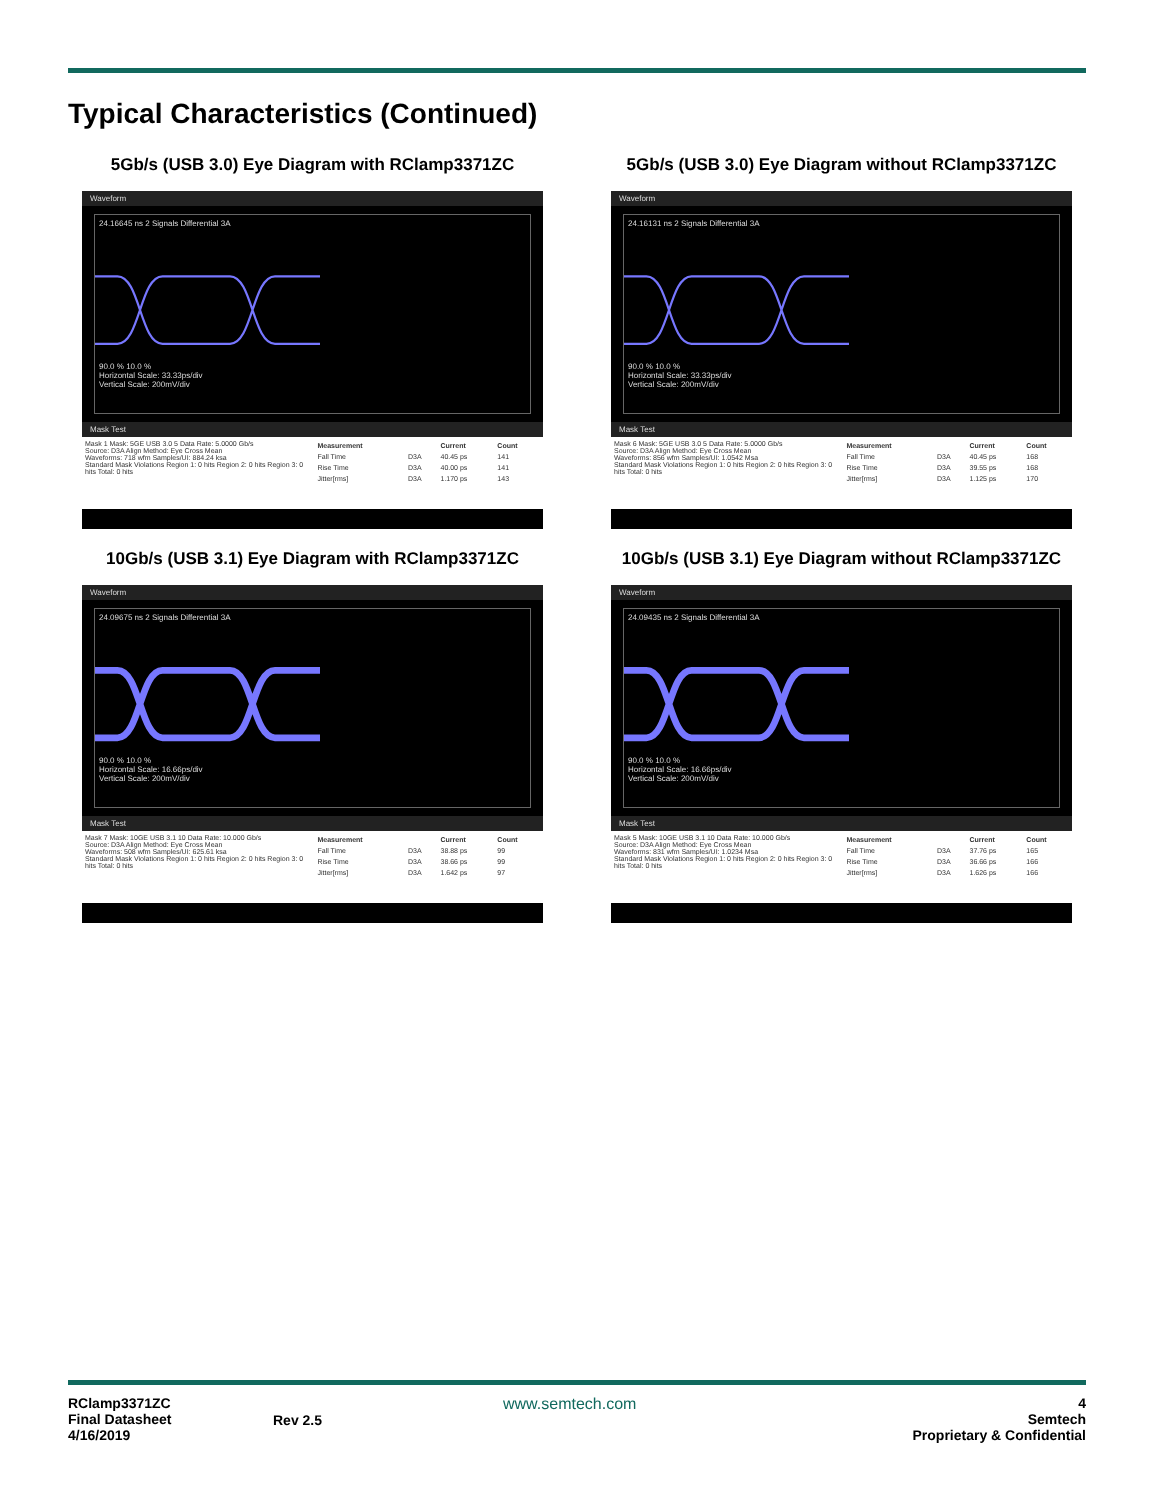Typical Characteristics (Continued)
5Gb/s (USB 3.0) Eye Diagram with RClamp3371ZC
Waveform
24.16645 ns 2 Signals Differential 3A
90.0 % 10.0 %
Horizontal Scale: 33.33ps/div
Vertical Scale: 200mV/div
Mask Test
Mask 1 Mask: 5GE USB 3.0 5 Data Rate: 5.0000 Gb/s
Source: D3A Align Method: Eye Cross Mean
Waveforms: 718 wfm Samples/UI: 884.24 ksa
Standard Mask Violations Region 1: 0 hits Region 2: 0 hits Region 3: 0 hits Total: 0 hits
| Measurement | | Current | Count |
| --- | --- | --- | --- |
| Fall Time | D3A | 40.45 ps | 141 |
| Rise Time | D3A | 40.00 ps | 141 |
| Jitter[rms] | D3A | 1.170 ps | 143 |
5Gb/s (USB 3.0) Eye Diagram without RClamp3371ZC
Waveform
24.16131 ns 2 Signals Differential 3A
90.0 % 10.0 %
Horizontal Scale: 33.33ps/div
Vertical Scale: 200mV/div
Mask Test
Mask 6 Mask: 5GE USB 3.0 5 Data Rate: 5.0000 Gb/s
Source: D3A Align Method: Eye Cross Mean
Waveforms: 856 wfm Samples/UI: 1.0542 Msa
Standard Mask Violations Region 1: 0 hits Region 2: 0 hits Region 3: 0 hits Total: 0 hits
| Measurement | | Current | Count |
| --- | --- | --- | --- |
| Fall Time | D3A | 40.45 ps | 168 |
| Rise Time | D3A | 39.55 ps | 168 |
| Jitter[rms] | D3A | 1.125 ps | 170 |
10Gb/s (USB 3.1) Eye Diagram with RClamp3371ZC
Waveform
24.09675 ns 2 Signals Differential 3A
90.0 % 10.0 %
Horizontal Scale: 16.66ps/div
Vertical Scale: 200mV/div
Mask Test
Mask 7 Mask: 10GE USB 3.1 10 Data Rate: 10.000 Gb/s
Source: D3A Align Method: Eye Cross Mean
Waveforms: 508 wfm Samples/UI: 625.61 ksa
Standard Mask Violations Region 1: 0 hits Region 2: 0 hits Region 3: 0 hits Total: 0 hits
| Measurement | | Current | Count |
| --- | --- | --- | --- |
| Fall Time | D3A | 38.88 ps | 99 |
| Rise Time | D3A | 38.66 ps | 99 |
| Jitter[rms] | D3A | 1.642 ps | 97 |
10Gb/s (USB 3.1) Eye Diagram without RClamp3371ZC
Waveform
24.09435 ns 2 Signals Differential 3A
90.0 % 10.0 %
Horizontal Scale: 16.66ps/div
Vertical Scale: 200mV/div
Mask Test
Mask 5 Mask: 10GE USB 3.1 10 Data Rate: 10.000 Gb/s
Source: D3A Align Method: Eye Cross Mean
Waveforms: 831 wfm Samples/UI: 1.0234 Msa
Standard Mask Violations Region 1: 0 hits Region 2: 0 hits Region 3: 0 hits Total: 0 hits
| Measurement | | Current | Count |
| --- | --- | --- | --- |
| Fall Time | D3A | 37.76 ps | 165 |
| Rise Time | D3A | 36.66 ps | 166 |
| Jitter[rms] | D3A | 1.626 ps | 166 |
RClamp3371ZC
Final Datasheet
4/16/2019
Rev 2.5
www.semtech.com 4
Semtech
Proprietary & Confidential